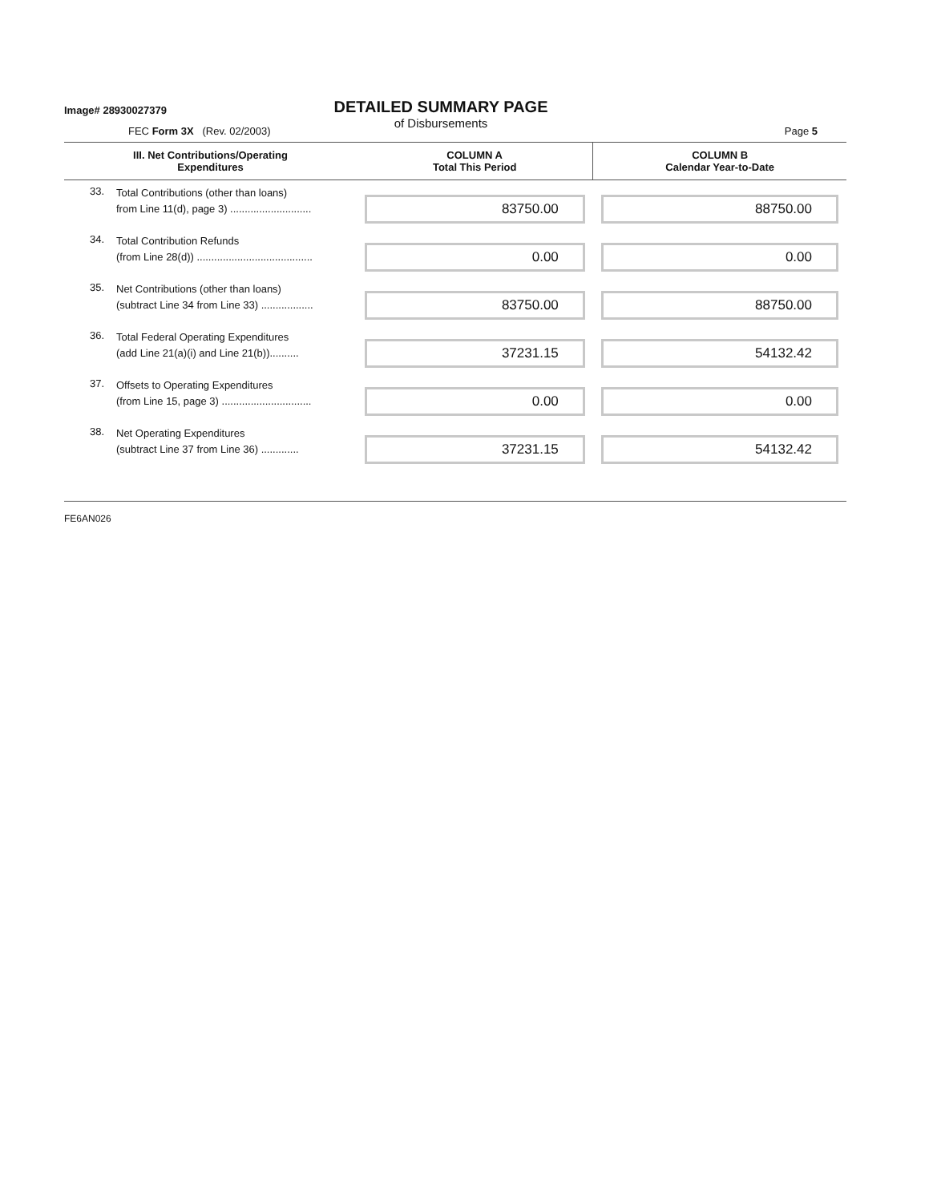Image# 28930027379
DETAILED SUMMARY PAGE
of Disbursements
FEC Form 3X (Rev. 02/2003) Page 5
| III. Net Contributions/Operating Expenditures | | COLUMN A Total This Period | COLUMN B Calendar Year-to-Date |
| --- | --- | --- | --- |
| 33. | Total Contributions (other than loans) from Line 11(d), page 3) ............................ | 83750.00 | 88750.00 |
| 34. | Total Contribution Refunds (from Line 28(d)) ........................................ | 0.00 | 0.00 |
| 35. | Net Contributions (other than loans) (subtract Line 34 from Line 33) .................. | 83750.00 | 88750.00 |
| 36. | Total Federal Operating Expenditures (add Line 21(a)(i) and Line 21(b)).......... | 37231.15 | 54132.42 |
| 37. | Offsets to Operating Expenditures (from Line 15, page 3) ............................... | 0.00 | 0.00 |
| 38. | Net Operating Expenditures (subtract Line 37 from Line 36) ............. | 37231.15 | 54132.42 |
FE6AN026